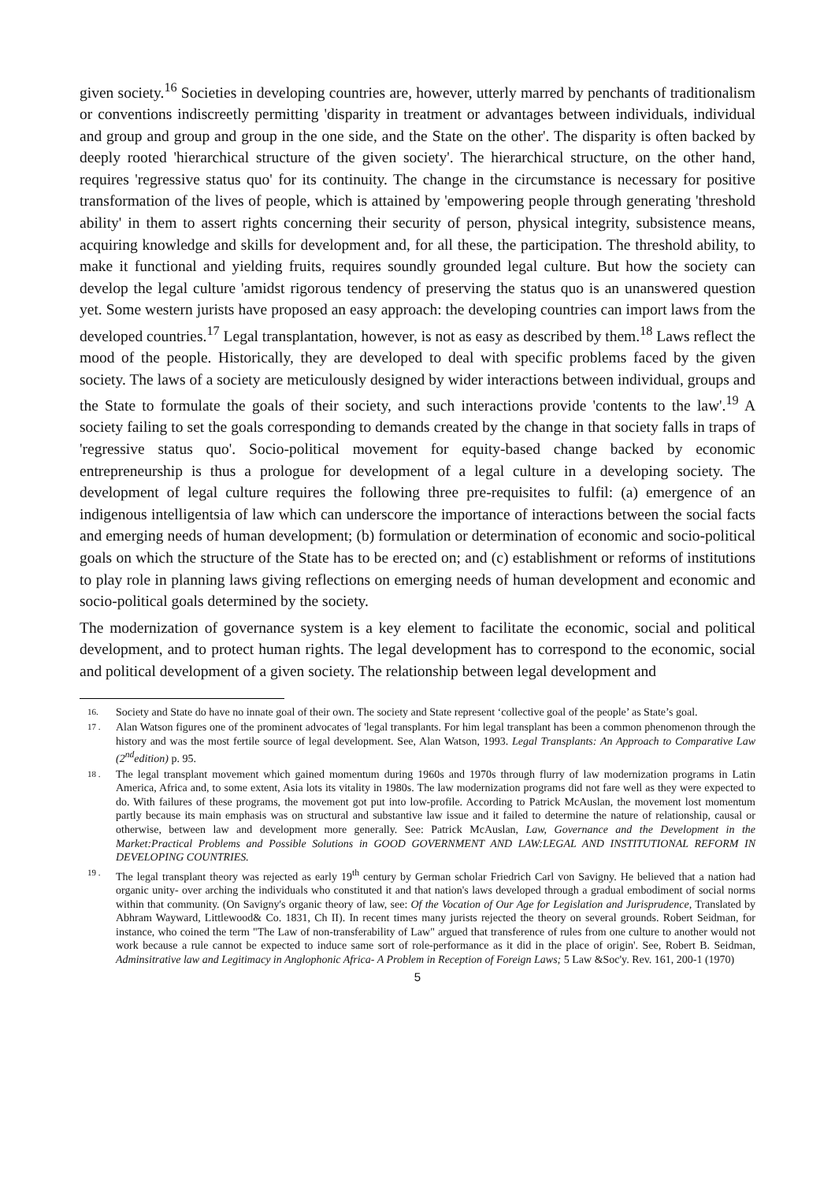given society.<sup>16</sup> Societies in developing countries are, however, utterly marred by penchants of traditionalism or conventions indiscreetly permitting 'disparity in treatment or advantages between individuals, individual and group and group and group in the one side, and the State on the other'. The disparity is often backed by deeply rooted 'hierarchical structure of the given society'. The hierarchical structure, on the other hand, requires 'regressive status quo' for its continuity. The change in the circumstance is necessary for positive transformation of the lives of people, which is attained by 'empowering people through generating 'threshold ability' in them to assert rights concerning their security of person, physical integrity, subsistence means, acquiring knowledge and skills for development and, for all these, the participation. The threshold ability, to make it functional and yielding fruits, requires soundly grounded legal culture. But how the society can develop the legal culture 'amidst rigorous tendency of preserving the status quo is an unanswered question yet. Some western jurists have proposed an easy approach: the developing countries can import laws from the developed countries.<sup>17</sup> Legal transplantation, however, is not as easy as described by them.<sup>18</sup> Laws reflect the mood of the people. Historically, they are developed to deal with specific problems faced by the given society. The laws of a society are meticulously designed by wider interactions between individual, groups and the State to formulate the goals of their society, and such interactions provide 'contents to the law'.<sup>19</sup> A society failing to set the goals corresponding to demands created by the change in that society falls in traps of 'regressive status quo'. Socio-political movement for equity-based change backed by economic entrepreneurship is thus a prologue for development of a legal culture in a developing society. The development of legal culture requires the following three pre-requisites to fulfil: (a) emergence of an indigenous intelligentsia of law which can underscore the importance of interactions between the social facts and emerging needs of human development; (b) formulation or determination of economic and socio-political goals on which the structure of the State has to be erected on; and (c) establishment or reforms of institutions to play role in planning laws giving reflections on emerging needs of human development and economic and socio-political goals determined by the society.
The modernization of governance system is a key element to facilitate the economic, social and political development, and to protect human rights. The legal development has to correspond to the economic, social and political development of a given society. The relationship between legal development and
16. Society and State do have no innate goal of their own. The society and State represent ‘collective goal of the people’ as State’s goal.
17 . Alan Watson figures one of the prominent advocates of 'legal transplants. For him legal transplant has been a common phenomenon through the history and was the most fertile source of legal development. See, Alan Watson, 1993. Legal Transplants: An Approach to Comparative Law (2<sup>nd</sup>edition) p. 95.
18 . The legal transplant movement which gained momentum during 1960s and 1970s through flurry of law modernization programs in Latin America, Africa and, to some extent, Asia lots its vitality in 1980s. The law modernization programs did not fare well as they were expected to do. With failures of these programs, the movement got put into low-profile. According to Patrick McAuslan, the movement lost momentum partly because its main emphasis was on structural and substantive law issue and it failed to determine the nature of relationship, causal or otherwise, between law and development more generally. See: Patrick McAuslan, Law, Governance and the Development in the Market:Practical Problems and Possible Solutions in GOOD GOVERNMENT AND LAW:LEGAL AND INSTITUTIONAL REFORM IN DEVELOPING COUNTRIES.
19 . The legal transplant theory was rejected as early 19<sup>th</sup> century by German scholar Friedrich Carl von Savigny. He believed that a nation had organic unity- over arching the individuals who constituted it and that nation's laws developed through a gradual embodiment of social norms within that community. (On Savigny's organic theory of law, see: Of the Vocation of Our Age for Legislation and Jurisprudence, Translated by Abhram Wayward, Littlewood& Co. 1831, Ch II). In recent times many jurists rejected the theory on several grounds. Robert Seidman, for instance, who coined the term "The Law of non-transferability of Law" argued that transference of rules from one culture to another would not work because a rule cannot be expected to induce same sort of role-performance as it did in the place of origin'. See, Robert B. Seidman, Adminsitrative law and Legitimacy in Anglophonic Africa- A Problem in Reception of Foreign Laws; 5 Law &Soc'y. Rev. 161, 200-1 (1970)
5